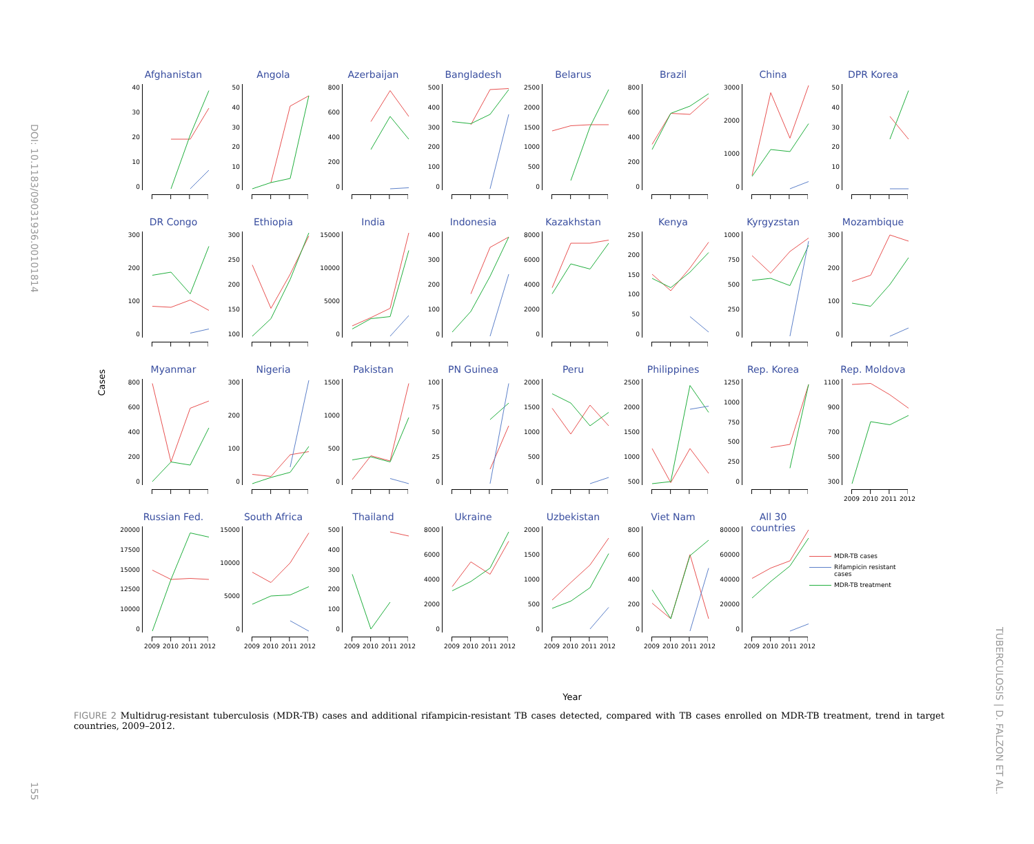DOI: 10.1183/09031936.00101814
Cases
Afghanistan
40
30
20
10
0
Angola
50
40
30
20
10
0
Azerbaijan
800
600
400
200
0
Bangladesh
500
400
300
200
100
0
Belarus
2500
2000
1500
1000
500
0
Brazil
800
600
400
200
0
China
3000
2000
1000
0
DPR Korea
50
40
30
20
10
0
DR Congo
300
200
100
0
Ethiopia
300
250
200
150
100
India
15000
10000
5000
0
Indonesia
400
300
200
100
0
Kazakhstan
8000
6000
4000
2000
0
Kenya
250
200
150
100
50
0
Kyrgyzstan
1000
750
500
250
0
Mozambique
300
200
100
0
Myanmar
800
600
400
200
0
Nigeria
300
200
100
0
Pakistan
1500
1000
500
0
PN Guinea
100
75
50
25
0
Peru
2000
1500
1000
500
0
Philippines
2500
2000
1500
1000
500
Rep. Korea
1250
1000
750
500
250
0
Rep. Moldova
1100
900
700
500
300
2009 2010 2011 2012
Russian Fed.
20000
17500
15000
12500
10000
0
2009 2010 2011 2012
South Africa
15000
10000
5000
0
2009 2010 2011 2012
Thailand
500
400
300
200
100
0
2009 2010 2011 2012
Ukraine
8000
6000
4000
2000
0
2009 2010 2011 2012
Uzbekistan
2000
1500
1000
500
0
2009 2010 2011 2012
Viet Nam
800
600
400
200
0
2009 2010 2011 2012
All 30 countries
80000
60000
40000
20000
0
2009 2010 2011 2012
MDR-TB cases
Rifampicin resistant
cases
MDR-TB treatment
Year
FIGURE 2 Multidrug-resistant tuberculosis (MDR-TB) cases and additional rifampicin-resistant TB cases detected, compared with TB cases enrolled on MDR-TB treatment, trend in target countries, 2009–2012.
155
TUBERCULOSIS | D. FALZON ET AL.